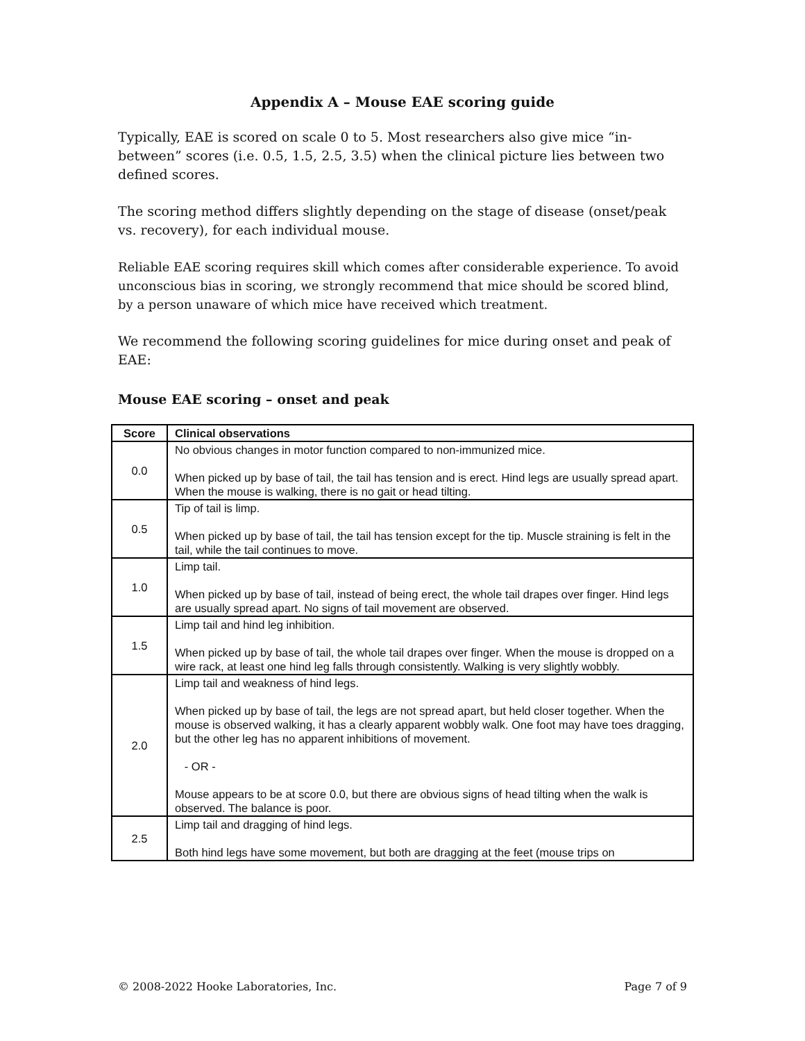Appendix A – Mouse EAE scoring guide
Typically, EAE is scored on scale 0 to 5. Most researchers also give mice “in-between” scores (i.e. 0.5, 1.5, 2.5, 3.5) when the clinical picture lies between two defined scores.
The scoring method differs slightly depending on the stage of disease (onset/peak vs. recovery), for each individual mouse.
Reliable EAE scoring requires skill which comes after considerable experience. To avoid unconscious bias in scoring, we strongly recommend that mice should be scored blind, by a person unaware of which mice have received which treatment.
We recommend the following scoring guidelines for mice during onset and peak of EAE:
Mouse EAE scoring – onset and peak
| Score | Clinical observations |
| --- | --- |
| 0.0 | No obvious changes in motor function compared to non-immunized mice. When picked up by base of tail, the tail has tension and is erect. Hind legs are usually spread apart. When the mouse is walking, there is no gait or head tilting. |
| 0.5 | Tip of tail is limp. When picked up by base of tail, the tail has tension except for the tip. Muscle straining is felt in the tail, while the tail continues to move. |
| 1.0 | Limp tail. When picked up by base of tail, instead of being erect, the whole tail drapes over finger. Hind legs are usually spread apart. No signs of tail movement are observed. |
| 1.5 | Limp tail and hind leg inhibition. When picked up by base of tail, the whole tail drapes over finger. When the mouse is dropped on a wire rack, at least one hind leg falls through consistently. Walking is very slightly wobbly. |
| 2.0 | Limp tail and weakness of hind legs. When picked up by base of tail, the legs are not spread apart, but held closer together. When the mouse is observed walking, it has a clearly apparent wobbly walk. One foot may have toes dragging, but the other leg has no apparent inhibitions of movement. - OR - Mouse appears to be at score 0.0, but there are obvious signs of head tilting when the walk is observed. The balance is poor. |
| 2.5 | Limp tail and dragging of hind legs. Both hind legs have some movement, but both are dragging at the feet (mouse trips on |
© 2008-2022 Hooke Laboratories, Inc. Page 7 of 9